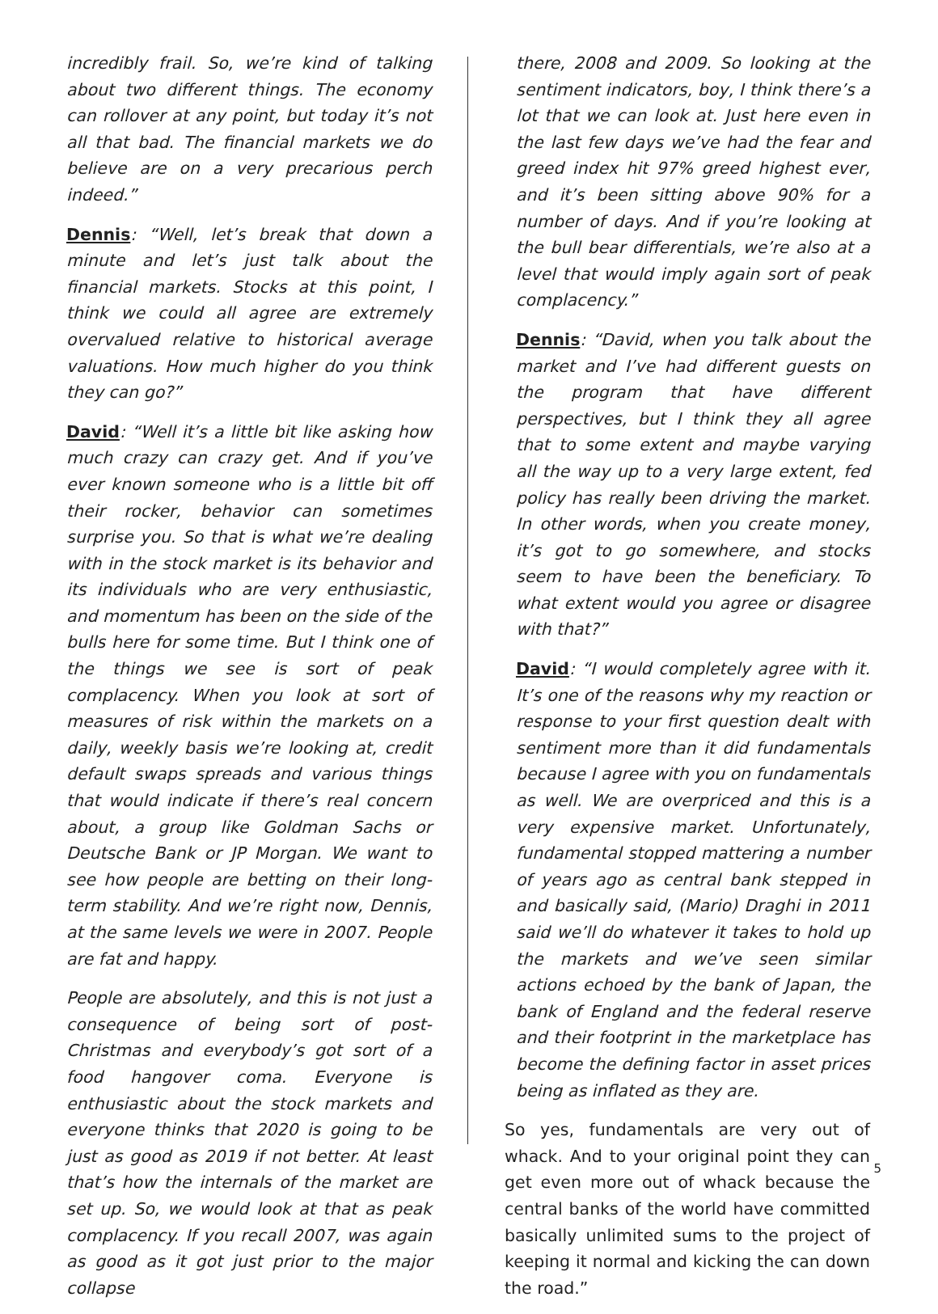incredibly frail. So, we’re kind of talking about two different things. The economy can rollover at any point, but today it’s not all that bad. The financial markets we do believe are on a very precarious perch indeed.”
Dennis: “Well, let’s break that down a minute and let’s just talk about the financial markets. Stocks at this point, I think we could all agree are extremely overvalued relative to historical average valuations. How much higher do you think they can go?”
David: “Well it’s a little bit like asking how much crazy can crazy get. And if you’ve ever known someone who is a little bit off their rocker, behavior can sometimes surprise you. So that is what we’re dealing with in the stock market is its behavior and its individuals who are very enthusiastic, and momentum has been on the side of the bulls here for some time. But I think one of the things we see is sort of peak complacency. When you look at sort of measures of risk within the markets on a daily, weekly basis we’re looking at, credit default swaps spreads and various things that would indicate if there’s real concern about, a group like Goldman Sachs or Deutsche Bank or JP Morgan. We want to see how people are betting on their long-term stability. And we’re right now, Dennis, at the same levels we were in 2007. People are fat and happy.
People are absolutely, and this is not just a consequence of being sort of post-Christmas and everybody’s got sort of a food hangover coma. Everyone is enthusiastic about the stock markets and everyone thinks that 2020 is going to be just as good as 2019 if not better. At least that’s how the internals of the market are set up. So, we would look at that as peak complacency. If you recall 2007, was again as good as it got just prior to the major collapse
there, 2008 and 2009. So looking at the sentiment indicators, boy, I think there’s a lot that we can look at. Just here even in the last few days we’ve had the fear and greed index hit 97% greed highest ever, and it’s been sitting above 90% for a number of days. And if you’re looking at the bull bear differentials, we’re also at a level that would imply again sort of peak complacency.”
Dennis: “David, when you talk about the market and I’ve had different guests on the program that have different perspectives, but I think they all agree that to some extent and maybe varying all the way up to a very large extent, fed policy has really been driving the market. In other words, when you create money, it’s got to go somewhere, and stocks seem to have been the beneficiary. To what extent would you agree or disagree with that?”
David: “I would completely agree with it. It’s one of the reasons why my reaction or response to your first question dealt with sentiment more than it did fundamentals because I agree with you on fundamentals as well. We are overpriced and this is a very expensive market. Unfortunately, fundamental stopped mattering a number of years ago as central bank stepped in and basically said, (Mario) Draghi in 2011 said we’ll do whatever it takes to hold up the markets and we’ve seen similar actions echoed by the bank of Japan, the bank of England and the federal reserve and their footprint in the marketplace has become the defining factor in asset prices being as inflated as they are.
So yes, fundamentals are very out of whack. And to your original point they can get even more out of whack because the central banks of the world have committed basically unlimited sums to the project of keeping it normal and kicking the can down the road.”
5